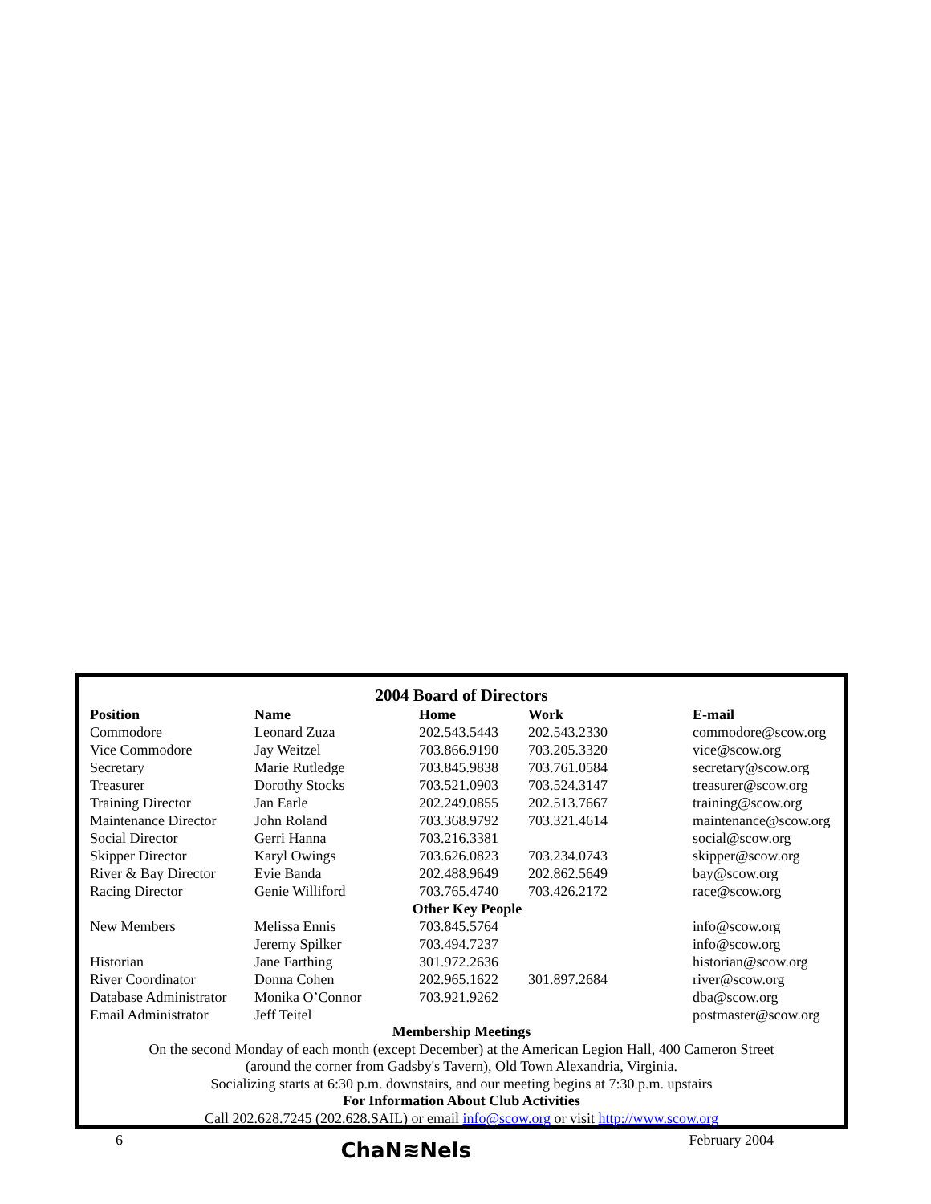2004 Board of Directors
| Position | Name | Home | Work | E-mail |
| --- | --- | --- | --- | --- |
| Commodore | Leonard Zuza | 202.543.5443 | 202.543.2330 | commodore@scow.org |
| Vice Commodore | Jay Weitzel | 703.866.9190 | 703.205.3320 | vice@scow.org |
| Secretary | Marie Rutledge | 703.845.9838 | 703.761.0584 | secretary@scow.org |
| Treasurer | Dorothy Stocks | 703.521.0903 | 703.524.3147 | treasurer@scow.org |
| Training Director | Jan Earle | 202.249.0855 | 202.513.7667 | training@scow.org |
| Maintenance Director | John Roland | 703.368.9792 | 703.321.4614 | maintenance@scow.org |
| Social Director | Gerri Hanna | 703.216.3381 | | social@scow.org |
| Skipper Director | Karyl Owings | 703.626.0823 | 703.234.0743 | skipper@scow.org |
| River & Bay Director | Evie Banda | 202.488.9649 | 202.862.5649 | bay@scow.org |
| Racing Director | Genie Williford | 703.765.4740 | 703.426.2172 | race@scow.org |
| Other Key People | | | | |
| New Members | Melissa Ennis | 703.845.5764 | | info@scow.org |
| | Jeremy Spilker | 703.494.7237 | | info@scow.org |
| Historian | Jane Farthing | 301.972.2636 | | historian@scow.org |
| River Coordinator | Donna Cohen | 202.965.1622 | 301.897.2684 | river@scow.org |
| Database Administrator | Monika O’Connor | 703.921.9262 | | dba@scow.org |
| Email Administrator | Jeff Teitel | | | postmaster@scow.org |
Membership Meetings
On the second Monday of each month (except December) at the American Legion Hall, 400 Cameron Street
(around the corner from Gadsby's Tavern), Old Town Alexandria, Virginia.
Socializing starts at 6:30 p.m. downstairs, and our meeting begins at 7:30 p.m. upstairs
For Information About Club Activities
Call 202.628.7245 (202.628.SAIL) or email info@scow.org or visit http://www.scow.org
6 ChaN≋Nels February 2004